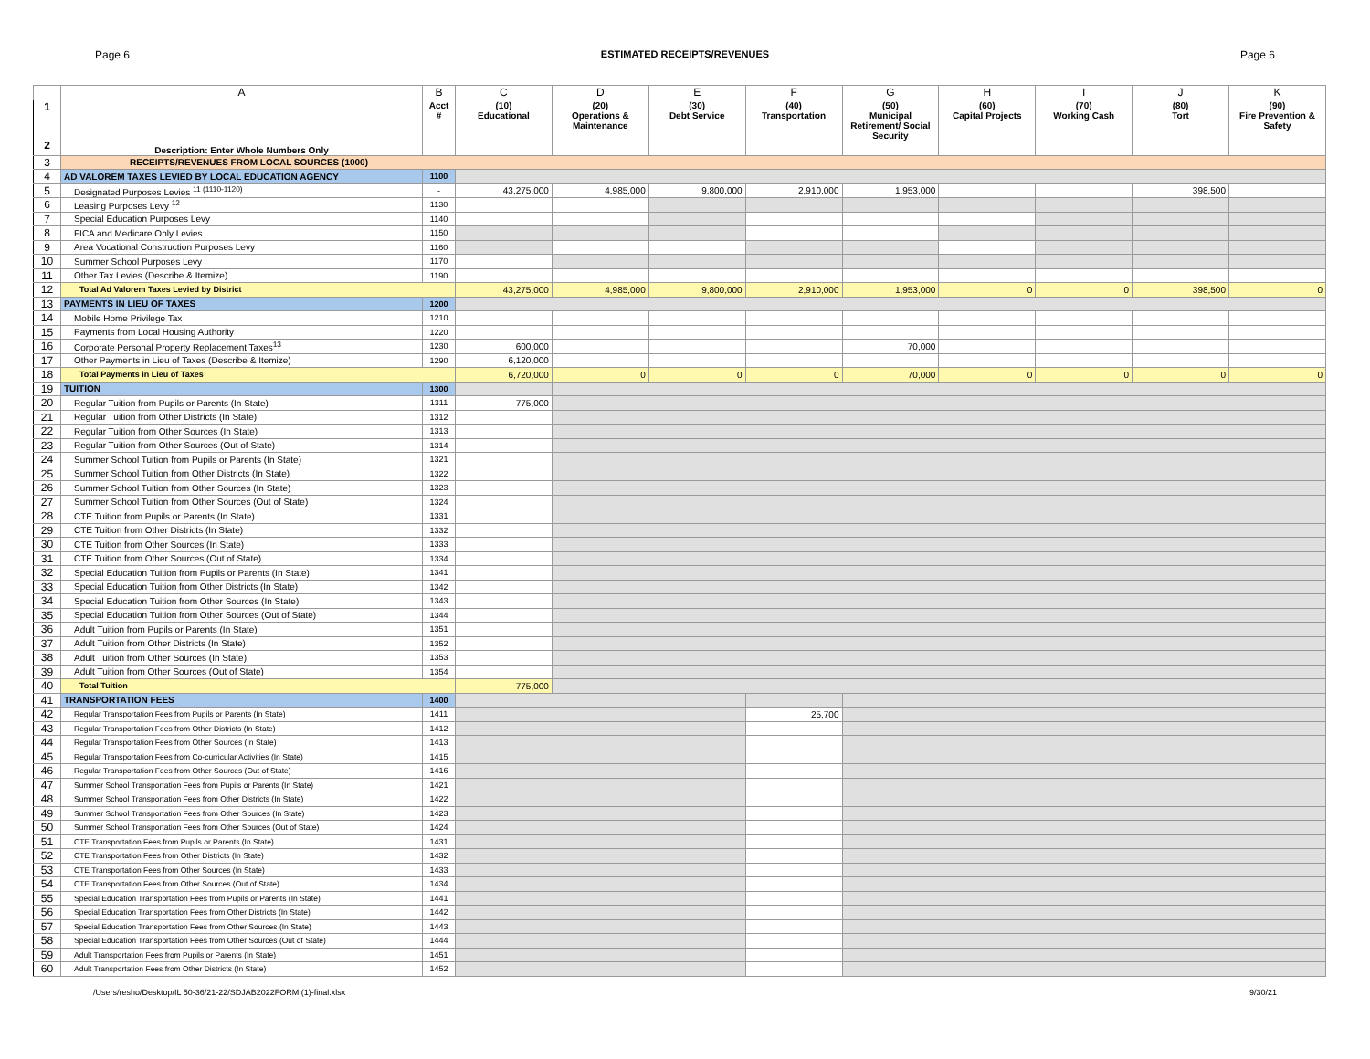Page 6 ESTIMATED RECEIPTS/REVENUES Page 6
| | A | B | C | D | E | F | G | H | I | J | K |
| --- | --- | --- | --- | --- | --- | --- | --- | --- | --- | --- | --- |
| 1 2 | Description: Enter Whole Numbers Only | Acct # | (10) Educational | (20) Operations & Maintenance | (30) Debt Service | (40) Transportation | (50) Municipal Retirement/ Social Security | (60) Capital Projects | (70) Working Cash | (80) Tort | (90) Fire Prevention & Safety |
| 3 | RECEIPTS/REVENUES FROM LOCAL SOURCES (1000) | | | | | | | | | | |
| 4 | AD VALOREM TAXES LEVIED BY LOCAL EDUCATION AGENCY | 1100 | | | | | | | | | |
| 5 | Designated Purposes Levies <sup>11 (1110-1120)</sup> | - | 43,275,000 | 4,985,000 | 9,800,000 | 2,910,000 | 1,953,000 | | | 398,500 | |
| 6 | Leasing Purposes Levy <sup>12</sup> | 1130 | | | | | | | | | |
| 7 | Special Education Purposes Levy | 1140 | | | | | | | | | |
| 8 | FICA and Medicare Only Levies | 1150 | | | | | | | | | |
| 9 | Area Vocational Construction Purposes Levy | 1160 | | | | | | | | | |
| 10 | Summer School Purposes Levy | 1170 | | | | | | | | | |
| 11 | Other Tax Levies (Describe & Itemize) | 1190 | | | | | | | | | |
| 12 | Total Ad Valorem Taxes Levied by District | | 43,275,000 | 4,985,000 | 9,800,000 | 2,910,000 | 1,953,000 | 0 | 0 | 398,500 | 0 |
| 13 | PAYMENTS IN LIEU OF TAXES | 1200 | | | | | | | | | |
| 14 | Mobile Home Privilege Tax | 1210 | | | | | | | | | |
| 15 | Payments from Local Housing Authority | 1220 | | | | | | | | | |
| 16 | Corporate Personal Property Replacement Taxes<sup>13</sup> | 1230 | 600,000 | | | | 70,000 | | | | |
| 17 | Other Payments in Lieu of Taxes (Describe & Itemize) | 1290 | 6,120,000 | | | | | | | | |
| 18 | Total Payments in Lieu of Taxes | | 6,720,000 | 0 | 0 | 0 | 70,000 | 0 | 0 | 0 | 0 |
| 19 | TUITION | 1300 | | | | | | | | | |
| 20 | Regular Tuition from Pupils or Parents (In State) | 1311 | 775,000 | | | | | | | | |
| 21 | Regular Tuition from Other Districts (In State) | 1312 | | | | | | | | | |
| 22 | Regular Tuition from Other Sources (In State) | 1313 | | | | | | | | | |
| 23 | Regular Tuition from Other Sources (Out of State) | 1314 | | | | | | | | | |
| 24 | Summer School Tuition from Pupils or Parents (In State) | 1321 | | | | | | | | | |
| 25 | Summer School Tuition from Other Districts (In State) | 1322 | | | | | | | | | |
| 26 | Summer School Tuition from Other Sources (In State) | 1323 | | | | | | | | | |
| 27 | Summer School Tuition from Other Sources (Out of State) | 1324 | | | | | | | | | |
| 28 | CTE Tuition from Pupils or Parents (In State) | 1331 | | | | | | | | | |
| 29 | CTE Tuition from Other Districts (In State) | 1332 | | | | | | | | | |
| 30 | CTE Tuition from Other Sources (In State) | 1333 | | | | | | | | | |
| 31 | CTE Tuition from Other Sources (Out of State) | 1334 | | | | | | | | | |
| 32 | Special Education Tuition from Pupils or Parents (In State) | 1341 | | | | | | | | | |
| 33 | Special Education Tuition from Other Districts (In State) | 1342 | | | | | | | | | |
| 34 | Special Education Tuition from Other Sources (In State) | 1343 | | | | | | | | | |
| 35 | Special Education Tuition from Other Sources (Out of State) | 1344 | | | | | | | | | |
| 36 | Adult Tuition from Pupils or Parents (In State) | 1351 | | | | | | | | | |
| 37 | Adult Tuition from Other Districts (In State) | 1352 | | | | | | | | | |
| 38 | Adult Tuition from Other Sources (In State) | 1353 | | | | | | | | | |
| 39 | Adult Tuition from Other Sources (Out of State) | 1354 | | | | | | | | | |
| 40 | Total Tuition | | 775,000 | | | | | | | | |
| 41 | TRANSPORTATION FEES | 1400 | | | | | | | | | |
| 42 | Regular Transportation Fees from Pupils or Parents (In State) | 1411 | | | | 25,700 | | | | | |
| 43 | Regular Transportation Fees from Other Districts (In State) | 1412 | | | | | | | | | |
| 44 | Regular Transportation Fees from Other Sources (In State) | 1413 | | | | | | | | | |
| 45 | Regular Transportation Fees from Co-curricular Activities (In State) | 1415 | | | | | | | | | |
| 46 | Regular Transportation Fees from Other Sources (Out of State) | 1416 | | | | | | | | | |
| 47 | Summer School Transportation Fees from Pupils or Parents (In State) | 1421 | | | | | | | | | |
| 48 | Summer School Transportation Fees from Other Districts (In State) | 1422 | | | | | | | | | |
| 49 | Summer School Transportation Fees from Other Sources (In State) | 1423 | | | | | | | | | |
| 50 | Summer School Transportation Fees from Other Sources (Out of State) | 1424 | | | | | | | | | |
| 51 | CTE Transportation Fees from Pupils or Parents (In State) | 1431 | | | | | | | | | |
| 52 | CTE Transportation Fees from Other Districts (In State) | 1432 | | | | | | | | | |
| 53 | CTE Transportation Fees from Other Sources (In State) | 1433 | | | | | | | | | |
| 54 | CTE Transportation Fees from Other Sources (Out of State) | 1434 | | | | | | | | | |
| 55 | Special Education Transportation Fees from Pupils or Parents (In State) | 1441 | | | | | | | | | |
| 56 | Special Education Transportation Fees from Other Districts (In State) | 1442 | | | | | | | | | |
| 57 | Special Education Transportation Fees from Other Sources (In State) | 1443 | | | | | | | | | |
| 58 | Special Education Transportation Fees from Other Sources (Out of State) | 1444 | | | | | | | | | |
| 59 | Adult Transportation Fees from Pupils or Parents (In State) | 1451 | | | | | | | | | |
| 60 | Adult Transportation Fees from Other Districts (In State) | 1452 | | | | | | | | | |
/Users/resho/Desktop/IL 50-36/21-22/SDJAB2022FORM (1)-final.xlsx 9/30/21